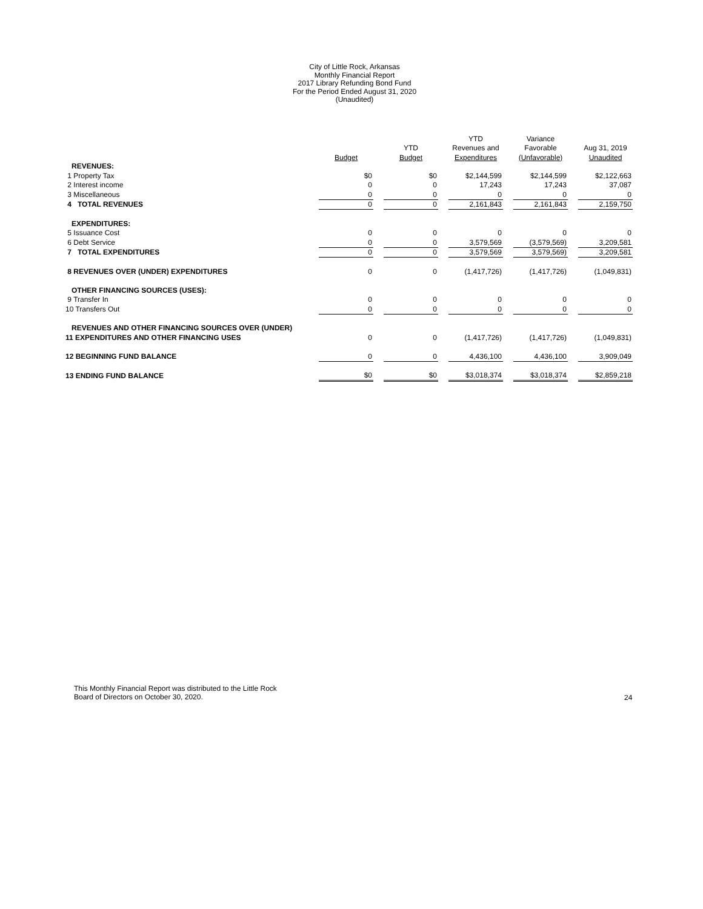City of Little Rock, Arkansas
Monthly Financial Report
2017 Library Refunding Bond Fund
For the Period Ended August 31, 2020
(Unaudited)
| | | | | | YTD | | Variance | | |
| --- | --- | --- | --- | --- | --- | --- | --- | --- | --- |
| | | | YTD | | Revenues and | | Favorable | | Aug 31, 2019 |
| | Budget | | Budget | | Expenditures | | (Unfavorable) | | Unaudited |
| REVENUES: | | | | | | | | | |
| 1 Property Tax | $0 | | $0 | | $2,144,599 | | $2,144,599 | | $2,122,663 |
| 2 Interest income | 0 | | 0 | | 17,243 | | 17,243 | | 37,087 |
| 3 Miscellaneous | 0 | | 0 | | 0 | | 0 | | 0 |
| 4 TOTAL REVENUES | 0 | | 0 | | 2,161,843 | | 2,161,843 | | 2,159,750 |
| EXPENDITURES: | | | | | | | | | |
| 5 Issuance Cost | 0 | | 0 | | 0 | | 0 | | 0 |
| 6 Debt Service | 0 | | 0 | | 3,579,569 | | (3,579,569) | | 3,209,581 |
| 7 TOTAL EXPENDITURES | 0 | | 0 | | 3,579,569 | | 3,579,569) | | 3,209,581 |
| 8 REVENUES OVER (UNDER) EXPENDITURES | 0 | | 0 | | (1,417,726) | | (1,417,726) | | (1,049,831) |
| OTHER FINANCING SOURCES (USES): | | | | | | | | | |
| 9 Transfer In | 0 | | 0 | | 0 | | 0 | | 0 |
| 10 Transfers Out | 0 | | 0 | | 0 | | 0 | | 0 |
| REVENUES AND OTHER FINANCING SOURCES OVER (UNDER) | | | | | | | | | |
| 11 EXPENDITURES AND OTHER FINANCING USES | 0 | | 0 | | (1,417,726) | | (1,417,726) | | (1,049,831) |
| 12 BEGINNING FUND BALANCE | 0 | | 0 | | 4,436,100 | | 4,436,100 | | 3,909,049 |
| 13 ENDING FUND BALANCE | $0 | | $0 | | $3,018,374 | | $3,018,374 | | $2,859,218 |
This Monthly Financial Report was distributed to the Little Rock
Board of Directors on October 30, 2020.
24